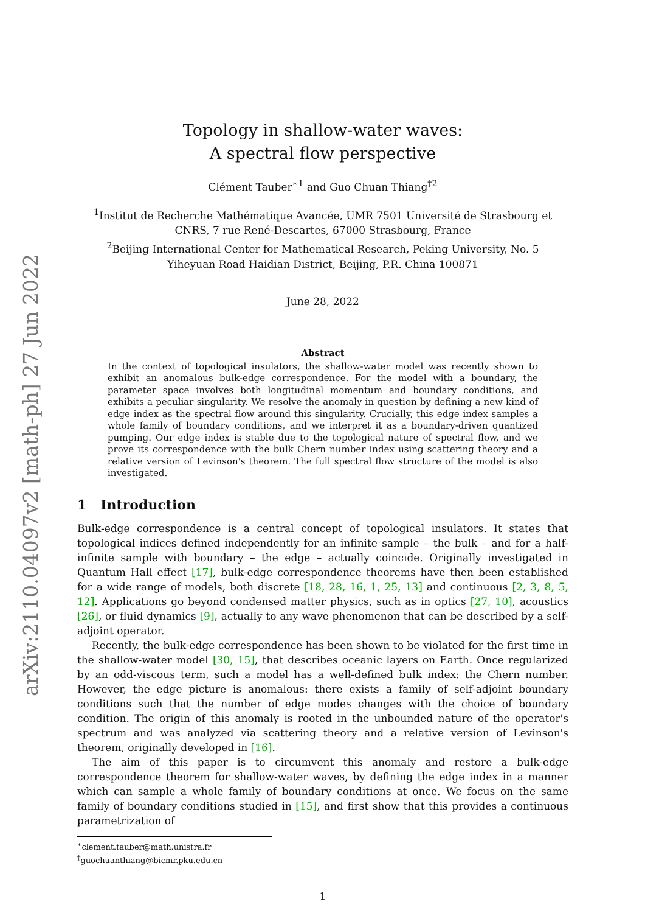arXiv:2110.04097v2 [math-ph] 27 Jun 2022
Topology in shallow-water waves:
A spectral flow perspective
Clément Tauber<sup>∗1</sup> and Guo Chuan Thiang<sup>†2</sup>
<sup>1</sup> Institut de Recherche Mathématique Avancée, UMR 7501 Université de Strasbourg et
CNRS, 7 rue René-Descartes, 67000 Strasbourg, France
<sup>2</sup> Beijing International Center for Mathematical Research, Peking University, No. 5
Yiheyuan Road Haidian District, Beijing, P.R. China 100871
June 28, 2022
Abstract
In the context of topological insulators, the shallow-water model was recently shown to exhibit an anomalous bulk-edge correspondence. For the model with a boundary, the parameter space involves both longitudinal momentum and boundary conditions, and exhibits a peculiar singularity. We resolve the anomaly in question by defining a new kind of edge index as the spectral flow around this singularity. Crucially, this edge index samples a whole family of boundary conditions, and we interpret it as a boundary-driven quantized pumping. Our edge index is stable due to the topological nature of spectral flow, and we prove its correspondence with the bulk Chern number index using scattering theory and a relative version of Levinson's theorem. The full spectral flow structure of the model is also investigated.
1 Introduction
Bulk-edge correspondence is a central concept of topological insulators. It states that topological indices defined independently for an infinite sample – the bulk – and for a half-infinite sample with boundary – the edge – actually coincide. Originally investigated in Quantum Hall effect [17], bulk-edge correspondence theorems have then been established for a wide range of models, both discrete [18, 28, 16, 1, 25, 13] and continuous [2, 3, 8, 5, 12]. Applications go beyond condensed matter physics, such as in optics [27, 10], acoustics [26], or fluid dynamics [9], actually to any wave phenomenon that can be described by a self-adjoint operator.
Recently, the bulk-edge correspondence has been shown to be violated for the first time in the shallow-water model [30, 15], that describes oceanic layers on Earth. Once regularized by an odd-viscous term, such a model has a well-defined bulk index: the Chern number. However, the edge picture is anomalous: there exists a family of self-adjoint boundary conditions such that the number of edge modes changes with the choice of boundary condition. The origin of this anomaly is rooted in the unbounded nature of the operator's spectrum and was analyzed via scattering theory and a relative version of Levinson's theorem, originally developed in [16].
The aim of this paper is to circumvent this anomaly and restore a bulk-edge correspondence theorem for shallow-water waves, by defining the edge index in a manner which can sample a whole family of boundary conditions at once. We focus on the same family of boundary conditions studied in [15], and first show that this provides a continuous parametrization of
<sup>∗</sup>clement.tauber@math.unistra.fr
<sup>†</sup> guochuanthiang@bicmr.pku.edu.cn
1